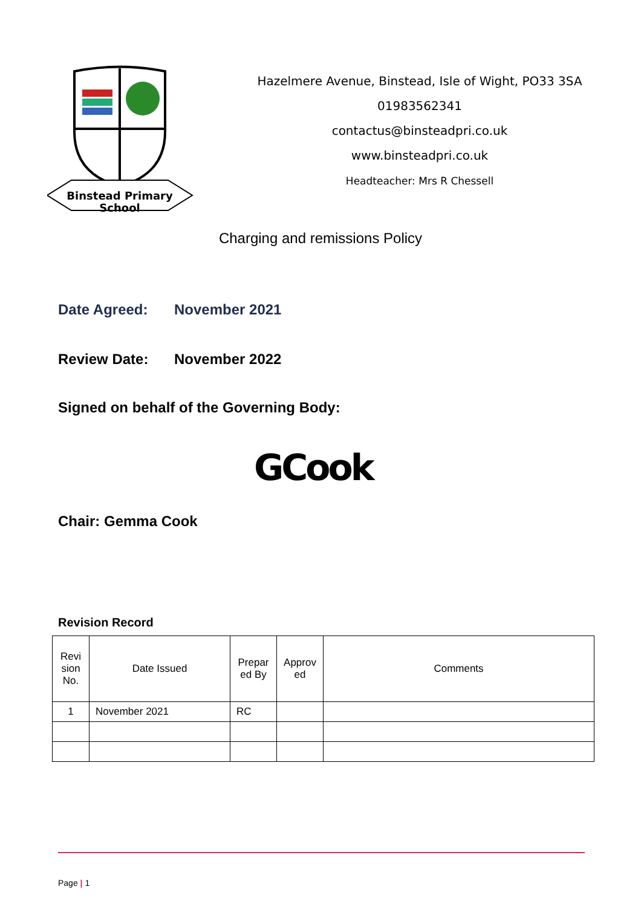Binstead Primary
School
Hazelmere Avenue, Binstead, Isle of Wight, PO33 3SA
01983562341
contactus@binsteadpri.co.uk
www.binsteadpri.co.uk
Headteacher: Mrs R Chessell
Charging and remissions Policy
Date Agreed: November 2021
Review Date: November 2022
Signed on behalf of the Governing Body:
GCook
Chair: Gemma Cook
Revision Record
| Revi sion No. | Date Issued | Prepar ed By | Approv ed | Comments |
| 1 | November 2021 | RC | | |
Page | 1